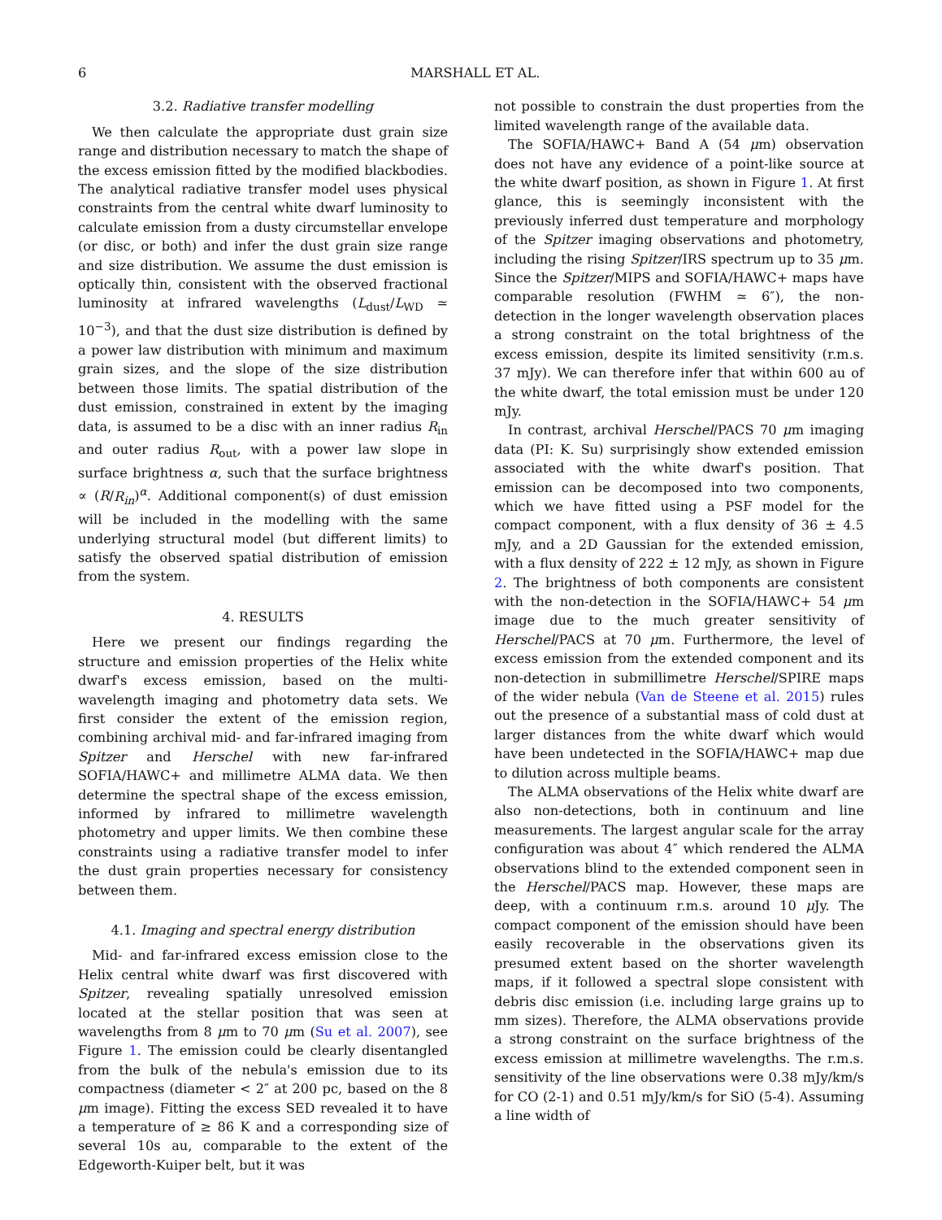6 MARSHALL ET AL.
3.2. Radiative transfer modelling
We then calculate the appropriate dust grain size range and distribution necessary to match the shape of the excess emission fitted by the modified blackbodies. The analytical radiative transfer model uses physical constraints from the central white dwarf luminosity to calculate emission from a dusty circumstellar envelope (or disc, or both) and infer the dust grain size range and size distribution. We assume the dust emission is optically thin, consistent with the observed fractional luminosity at infrared wavelengths (L<sub>dust</sub>/L<sub>WD</sub> ≃ 10<sup>−3</sup>), and that the dust size distribution is defined by a power law distribution with minimum and maximum grain sizes, and the slope of the size distribution between those limits. The spatial distribution of the dust emission, constrained in extent by the imaging data, is assumed to be a disc with an inner radius R<sub>in</sub> and outer radius R<sub>out</sub>, with a power law slope in surface brightness α, such that the surface brightness ∝ (R/R<sub>in</sub>)<sup>α</sup>. Additional component(s) of dust emission will be included in the modelling with the same underlying structural model (but different limits) to satisfy the observed spatial distribution of emission from the system.
4. RESULTS
Here we present our findings regarding the structure and emission properties of the Helix white dwarf's excess emission, based on the multi-wavelength imaging and photometry data sets. We first consider the extent of the emission region, combining archival mid- and far-infrared imaging from Spitzer and Herschel with new far-infrared SOFIA/HAWC+ and millimetre ALMA data. We then determine the spectral shape of the excess emission, informed by infrared to millimetre wavelength photometry and upper limits. We then combine these constraints using a radiative transfer model to infer the dust grain properties necessary for consistency between them.
4.1. Imaging and spectral energy distribution
Mid- and far-infrared excess emission close to the Helix central white dwarf was first discovered with Spitzer, revealing spatially unresolved emission located at the stellar position that was seen at wavelengths from 8 μm to 70 μm (Su et al. 2007), see Figure 1. The emission could be clearly disentangled from the bulk of the nebula's emission due to its compactness (diameter < 2″ at 200 pc, based on the 8 μm image). Fitting the excess SED revealed it to have a temperature of ≥ 86 K and a corresponding size of several 10s au, comparable to the extent of the Edgeworth-Kuiper belt, but it was
not possible to constrain the dust properties from the limited wavelength range of the available data.
The SOFIA/HAWC+ Band A (54 μm) observation does not have any evidence of a point-like source at the white dwarf position, as shown in Figure 1. At first glance, this is seemingly inconsistent with the previously inferred dust temperature and morphology of the Spitzer imaging observations and photometry, including the rising Spitzer/IRS spectrum up to 35 μm. Since the Spitzer/MIPS and SOFIA/HAWC+ maps have comparable resolution (FWHM ≃ 6″), the non-detection in the longer wavelength observation places a strong constraint on the total brightness of the excess emission, despite its limited sensitivity (r.m.s. 37 mJy). We can therefore infer that within 600 au of the white dwarf, the total emission must be under 120 mJy.
In contrast, archival Herschel/PACS 70 μm imaging data (PI: K. Su) surprisingly show extended emission associated with the white dwarf's position. That emission can be decomposed into two components, which we have fitted using a PSF model for the compact component, with a flux density of 36 ± 4.5 mJy, and a 2D Gaussian for the extended emission, with a flux density of 222 ± 12 mJy, as shown in Figure 2. The brightness of both components are consistent with the non-detection in the SOFIA/HAWC+ 54 μm image due to the much greater sensitivity of Herschel/PACS at 70 μm. Furthermore, the level of excess emission from the extended component and its non-detection in submillimetre Herschel/SPIRE maps of the wider nebula (Van de Steene et al. 2015) rules out the presence of a substantial mass of cold dust at larger distances from the white dwarf which would have been undetected in the SOFIA/HAWC+ map due to dilution across multiple beams.
The ALMA observations of the Helix white dwarf are also non-detections, both in continuum and line measurements. The largest angular scale for the array configuration was about 4″ which rendered the ALMA observations blind to the extended component seen in the Herschel/PACS map. However, these maps are deep, with a continuum r.m.s. around 10 μ Jy. The compact component of the emission should have been easily recoverable in the observations given its presumed extent based on the shorter wavelength maps, if it followed a spectral slope consistent with debris disc emission (i.e. including large grains up to mm sizes). Therefore, the ALMA observations provide a strong constraint on the surface brightness of the excess emission at millimetre wavelengths. The r.m.s. sensitivity of the line observations were 0.38 mJy/km/s for CO (2-1) and 0.51 mJy/km/s for SiO (5-4). Assuming a line width of